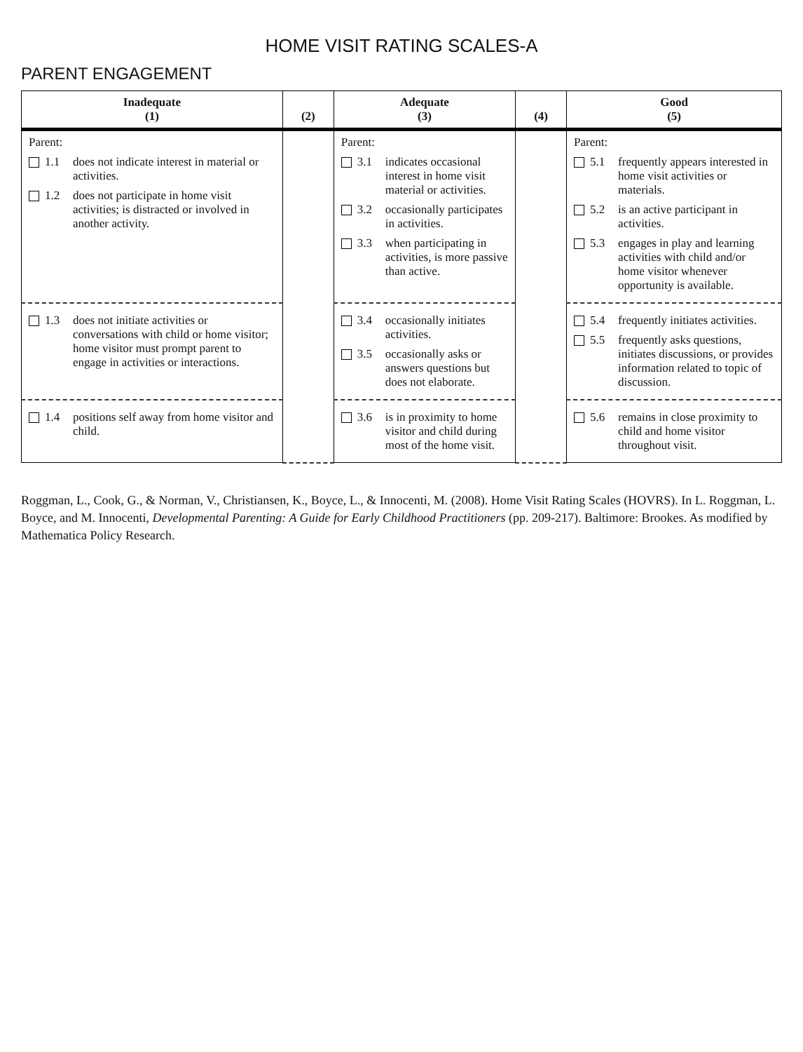HOME VISIT RATING SCALES-A
PARENT ENGAGEMENT
| Inadequate (1) | (2) | Adequate (3) | (4) | Good (5) |
| --- | --- | --- | --- | --- |
| Parent: 1.1 does not indicate interest in material or activities. 1.2 does not participate in home visit activities; is distracted or involved in another activity. | | Parent: 3.1 indicates occasional interest in home visit material or activities. 3.2 occasionally participates in activities. 3.3 when participating in activities, is more passive than active. | | Parent: 5.1 frequently appears interested in home visit activities or materials. 5.2 is an active participant in activities. 5.3 engages in play and learning activities with child and/or home visitor whenever opportunity is available. |
| 1.3 does not initiate activities or conversations with child or home visitor; home visitor must prompt parent to engage in activities or interactions. | | 3.4 occasionally initiates activities. 3.5 occasionally asks or answers questions but does not elaborate. | | 5.4 frequently initiates activities. 5.5 frequently asks questions, initiates discussions, or provides information related to topic of discussion. |
| 1.4 positions self away from home visitor and child. | | 3.6 is in proximity to home visitor and child during most of the home visit. | | 5.6 remains in close proximity to child and home visitor throughout visit. |
Roggman, L., Cook, G., & Norman, V., Christiansen, K., Boyce, L., & Innocenti, M. (2008). Home Visit Rating Scales (HOVRS). In L. Roggman, L. Boyce, and M. Innocenti, Developmental Parenting: A Guide for Early Childhood Practitioners (pp. 209-217). Baltimore: Brookes. As modified by Mathematica Policy Research.